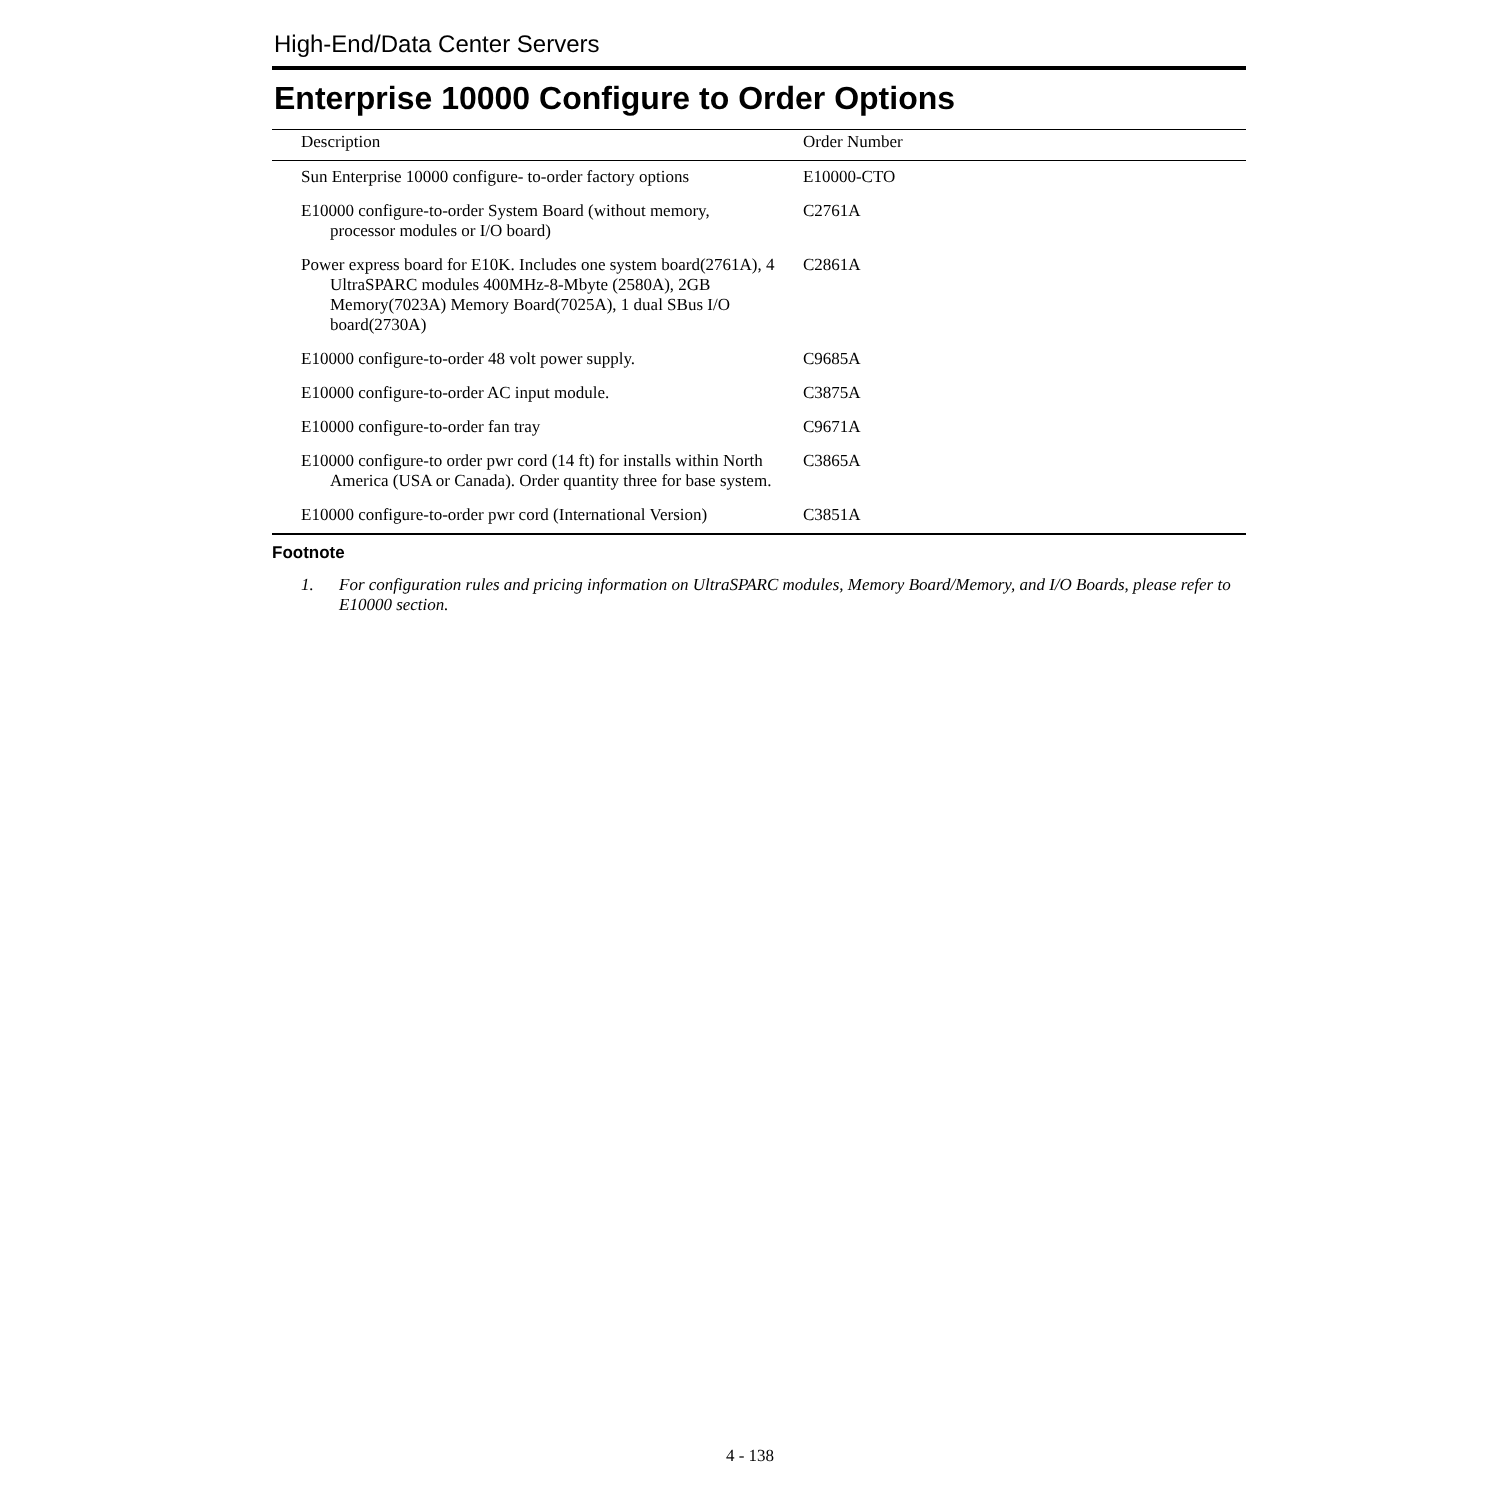High-End/Data Center Servers
Enterprise 10000 Configure to Order Options
| Description | Order Number |
| --- | --- |
| Sun Enterprise 10000 configure- to-order factory options | E10000-CTO |
| E10000 configure-to-order System Board (without memory, processor modules or I/O board) | C2761A |
| Power express board for E10K. Includes one system board(2761A), 4 UltraSPARC modules 400MHz-8-Mbyte (2580A), 2GB Memory(7023A) Memory Board(7025A), 1 dual SBus I/O board(2730A) | C2861A |
| E10000 configure-to-order 48 volt power supply. | C9685A |
| E10000 configure-to-order AC input module. | C3875A |
| E10000 configure-to-order fan tray | C9671A |
| E10000 configure-to order pwr cord (14 ft) for installs within North America (USA or Canada). Order quantity three for base system. | C3865A |
| E10000 configure-to-order pwr cord (International Version) | C3851A |
Footnote
1. For configuration rules and pricing information on UltraSPARC modules, Memory Board/Memory, and I/O Boards, please refer to E10000 section.
4 - 138